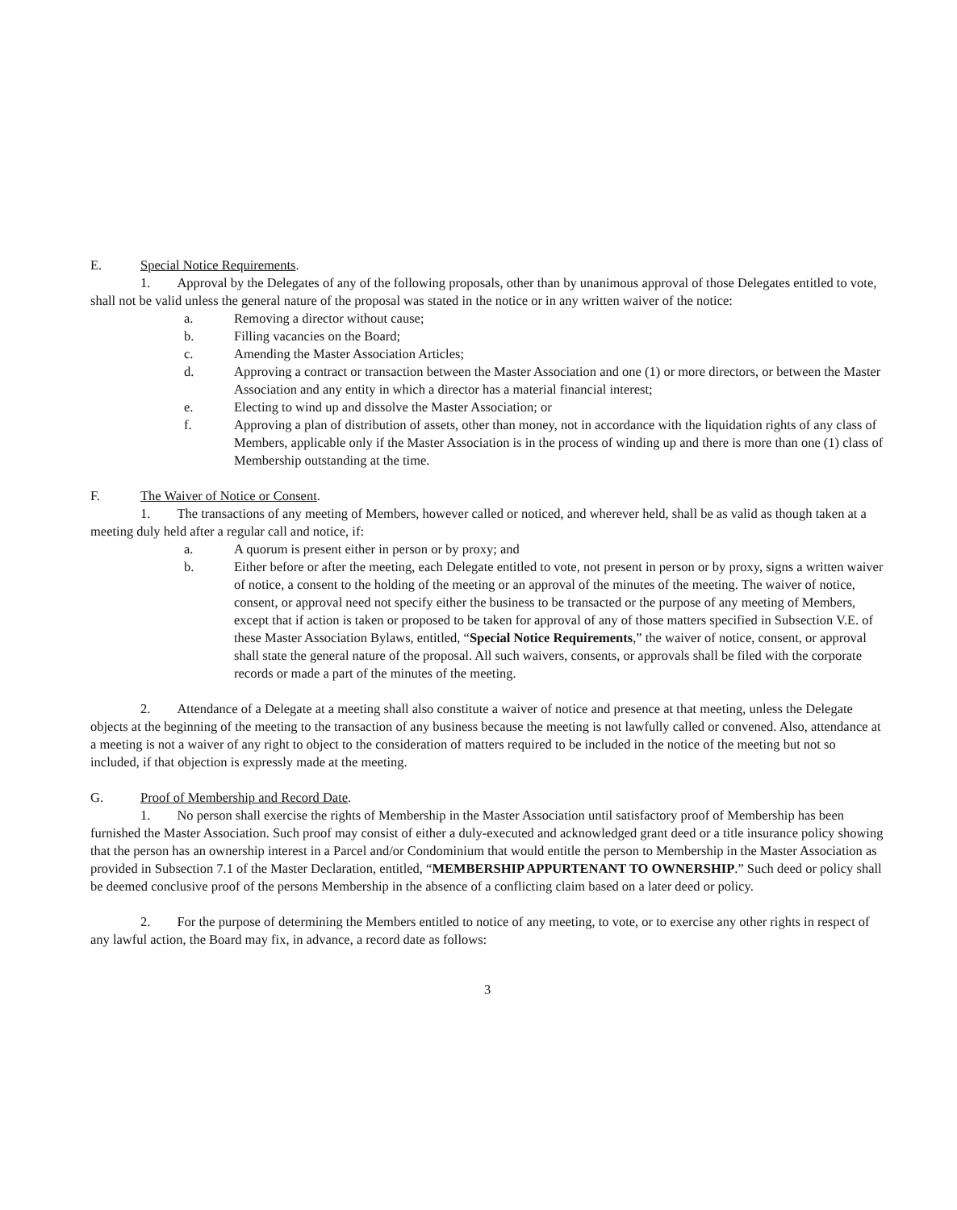E. Special Notice Requirements.
1. Approval by the Delegates of any of the following proposals, other than by unanimous approval of those Delegates entitled to vote, shall not be valid unless the general nature of the proposal was stated in the notice or in any written waiver of the notice:
a. Removing a director without cause;
b. Filling vacancies on the Board;
c. Amending the Master Association Articles;
d. Approving a contract or transaction between the Master Association and one (1) or more directors, or between the Master Association and any entity in which a director has a material financial interest;
e. Electing to wind up and dissolve the Master Association; or
f. Approving a plan of distribution of assets, other than money, not in accordance with the liquidation rights of any class of Members, applicable only if the Master Association is in the process of winding up and there is more than one (1) class of Membership outstanding at the time.
F. The Waiver of Notice or Consent.
1. The transactions of any meeting of Members, however called or noticed, and wherever held, shall be as valid as though taken at a meeting duly held after a regular call and notice, if:
a. A quorum is present either in person or by proxy; and
b. Either before or after the meeting, each Delegate entitled to vote, not present in person or by proxy, signs a written waiver of notice, a consent to the holding of the meeting or an approval of the minutes of the meeting. The waiver of notice, consent, or approval need not specify either the business to be transacted or the purpose of any meeting of Members, except that if action is taken or proposed to be taken for approval of any of those matters specified in Subsection V.E. of these Master Association Bylaws, entitled, “Special Notice Requirements,” the waiver of notice, consent, or approval shall state the general nature of the proposal. All such waivers, consents, or approvals shall be filed with the corporate records or made a part of the minutes of the meeting.
2. Attendance of a Delegate at a meeting shall also constitute a waiver of notice and presence at that meeting, unless the Delegate objects at the beginning of the meeting to the transaction of any business because the meeting is not lawfully called or convened. Also, attendance at a meeting is not a waiver of any right to object to the consideration of matters required to be included in the notice of the meeting but not so included, if that objection is expressly made at the meeting.
G. Proof of Membership and Record Date.
1. No person shall exercise the rights of Membership in the Master Association until satisfactory proof of Membership has been furnished the Master Association. Such proof may consist of either a duly-executed and acknowledged grant deed or a title insurance policy showing that the person has an ownership interest in a Parcel and/or Condominium that would entitle the person to Membership in the Master Association as provided in Subsection 7.1 of the Master Declaration, entitled, “MEMBERSHIP APPURTENANT TO OWNERSHIP.” Such deed or policy shall be deemed conclusive proof of the persons Membership in the absence of a conflicting claim based on a later deed or policy.
2. For the purpose of determining the Members entitled to notice of any meeting, to vote, or to exercise any other rights in respect of any lawful action, the Board may fix, in advance, a record date as follows:
3